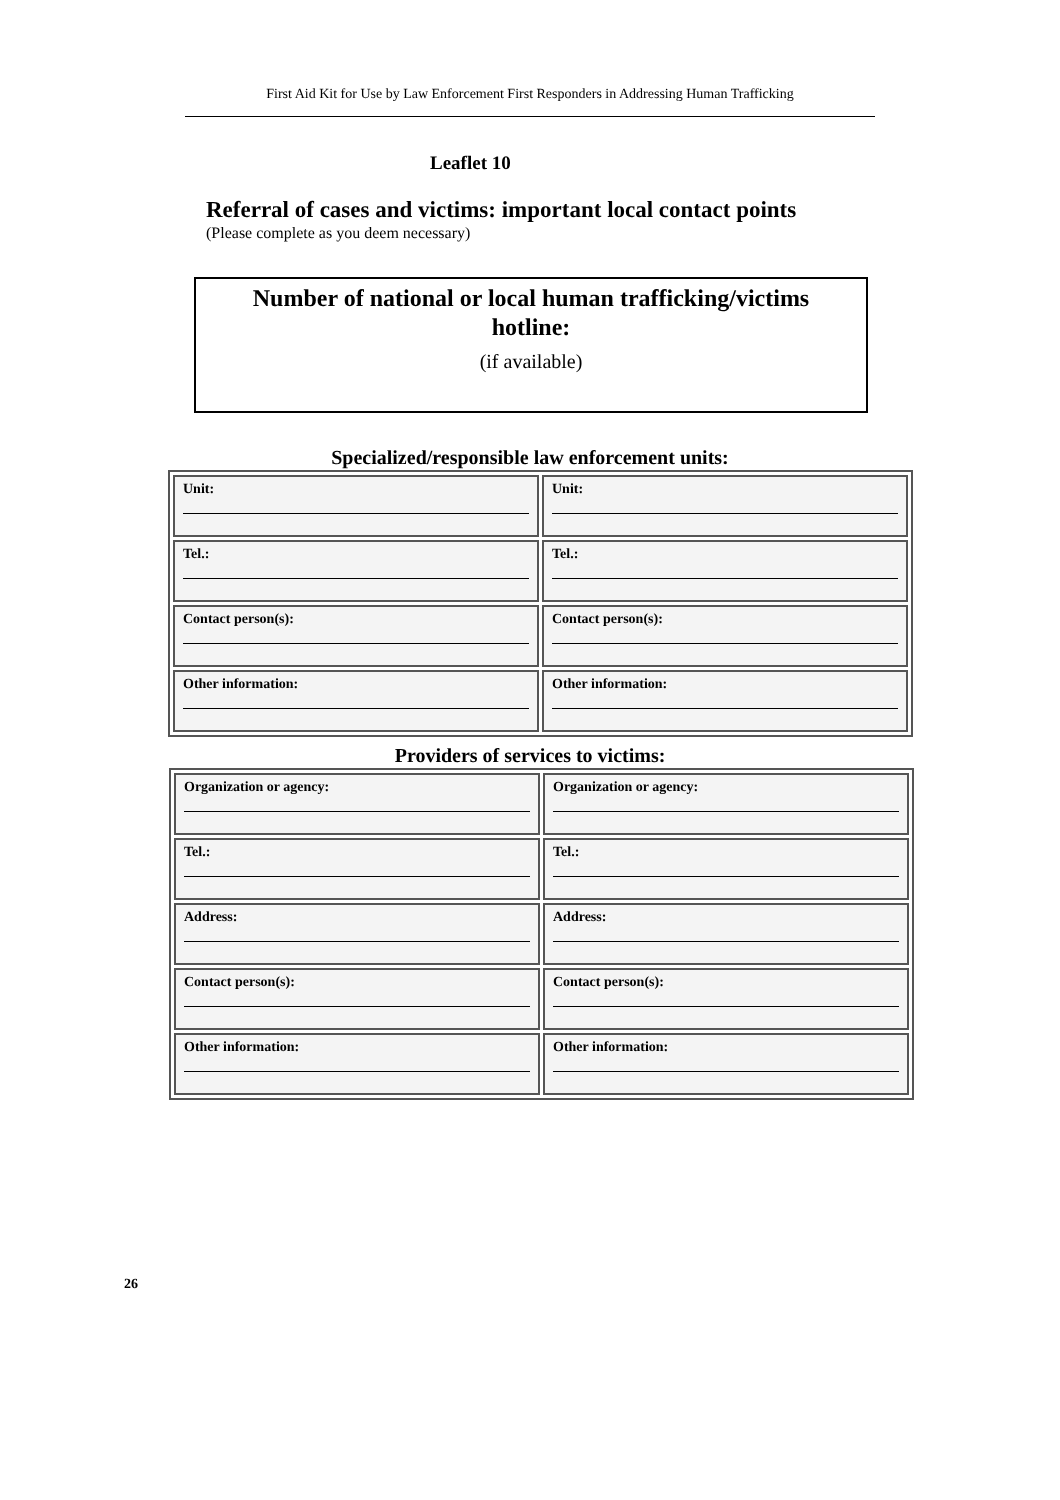First Aid Kit for Use by Law Enforcement First Responders in Addressing Human Trafficking
Leaflet 10
Referral of cases and victims: important local contact points
(Please complete as you deem necessary)
Number of national or local human trafficking/victims
hotline:
(if available)
Specialized/responsible law enforcement units:
| Unit: | Unit: |
| Tel.: | Tel.: |
| Contact person(s): | Contact person(s): |
| Other information: | Other information: |
Providers of services to victims:
| Organization or agency: | Organization or agency: |
| Tel.: | Tel.: |
| Address: | Address: |
| Contact person(s): | Contact person(s): |
| Other information: | Other information: |
26